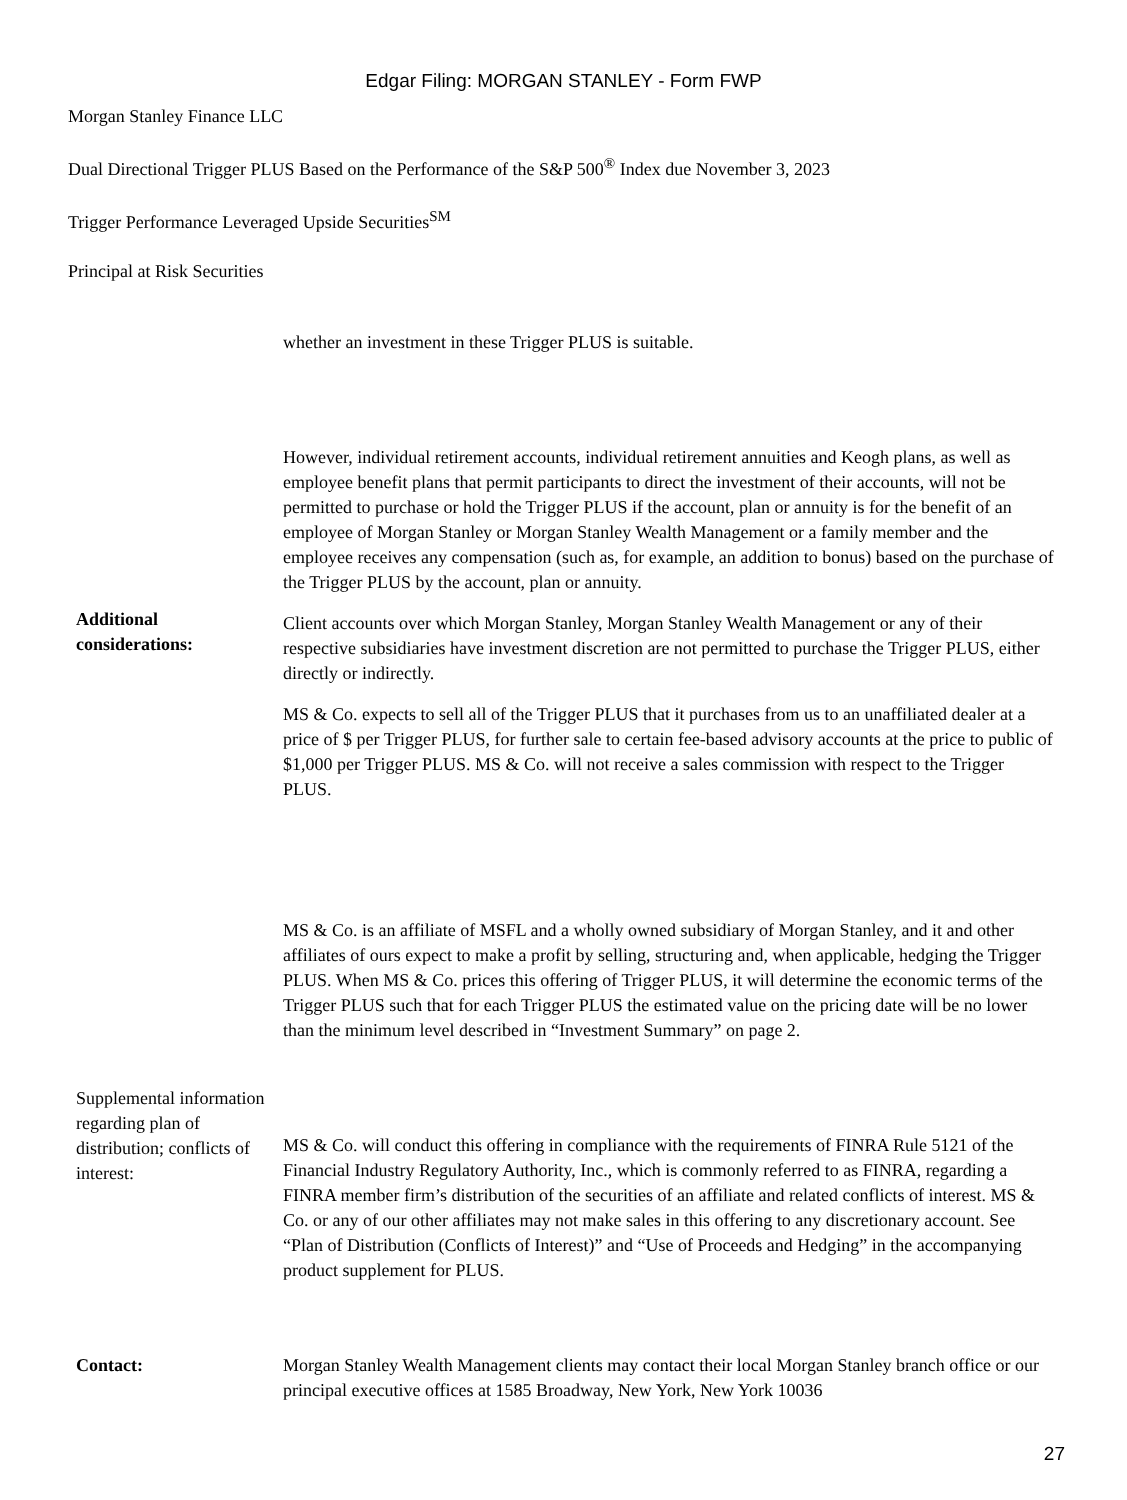Edgar Filing: MORGAN STANLEY - Form FWP
Morgan Stanley Finance LLC
Dual Directional Trigger PLUS Based on the Performance of the S&P 500<sup>®</sup> Index due November 3, 2023
Trigger Performance Leveraged Upside Securities<sup>SM</sup>
Principal at Risk Securities
| | whether an investment in these Trigger PLUS is suitable. |
| Additional considerations: | However, individual retirement accounts, individual retirement annuities and Keogh plans, as well as employee benefit plans that permit participants to direct the investment of their accounts, will not be permitted to purchase or hold the Trigger PLUS if the account, plan or annuity is for the benefit of an employee of Morgan Stanley or Morgan Stanley Wealth Management or a family member and the employee receives any compensation (such as, for example, an addition to bonus) based on the purchase of the Trigger PLUS by the account, plan or annuity. Client accounts over which Morgan Stanley, Morgan Stanley Wealth Management or any of their respective subsidiaries have investment discretion are not permitted to purchase the Trigger PLUS, either directly or indirectly. MS & Co. expects to sell all of the Trigger PLUS that it purchases from us to an unaffiliated dealer at a price of $ per Trigger PLUS, for further sale to certain fee-based advisory accounts at the price to public of $1,000 per Trigger PLUS. MS & Co. will not receive a sales commission with respect to the Trigger PLUS. |
| Supplemental information regarding plan of distribution; conflicts of interest: | MS & Co. is an affiliate of MSFL and a wholly owned subsidiary of Morgan Stanley, and it and other affiliates of ours expect to make a profit by selling, structuring and, when applicable, hedging the Trigger PLUS. When MS & Co. prices this offering of Trigger PLUS, it will determine the economic terms of the Trigger PLUS such that for each Trigger PLUS the estimated value on the pricing date will be no lower than the minimum level described in “Investment Summary” on page 2. MS & Co. will conduct this offering in compliance with the requirements of FINRA Rule 5121 of the Financial Industry Regulatory Authority, Inc., which is commonly referred to as FINRA, regarding a FINRA member firm’s distribution of the securities of an affiliate and related conflicts of interest. MS & Co. or any of our other affiliates may not make sales in this offering to any discretionary account. See “Plan of Distribution (Conflicts of Interest)” and “Use of Proceeds and Hedging” in the accompanying product supplement for PLUS. |
| Contact: | Morgan Stanley Wealth Management clients may contact their local Morgan Stanley branch office or our principal executive offices at 1585 Broadway, New York, New York 10036 |
27